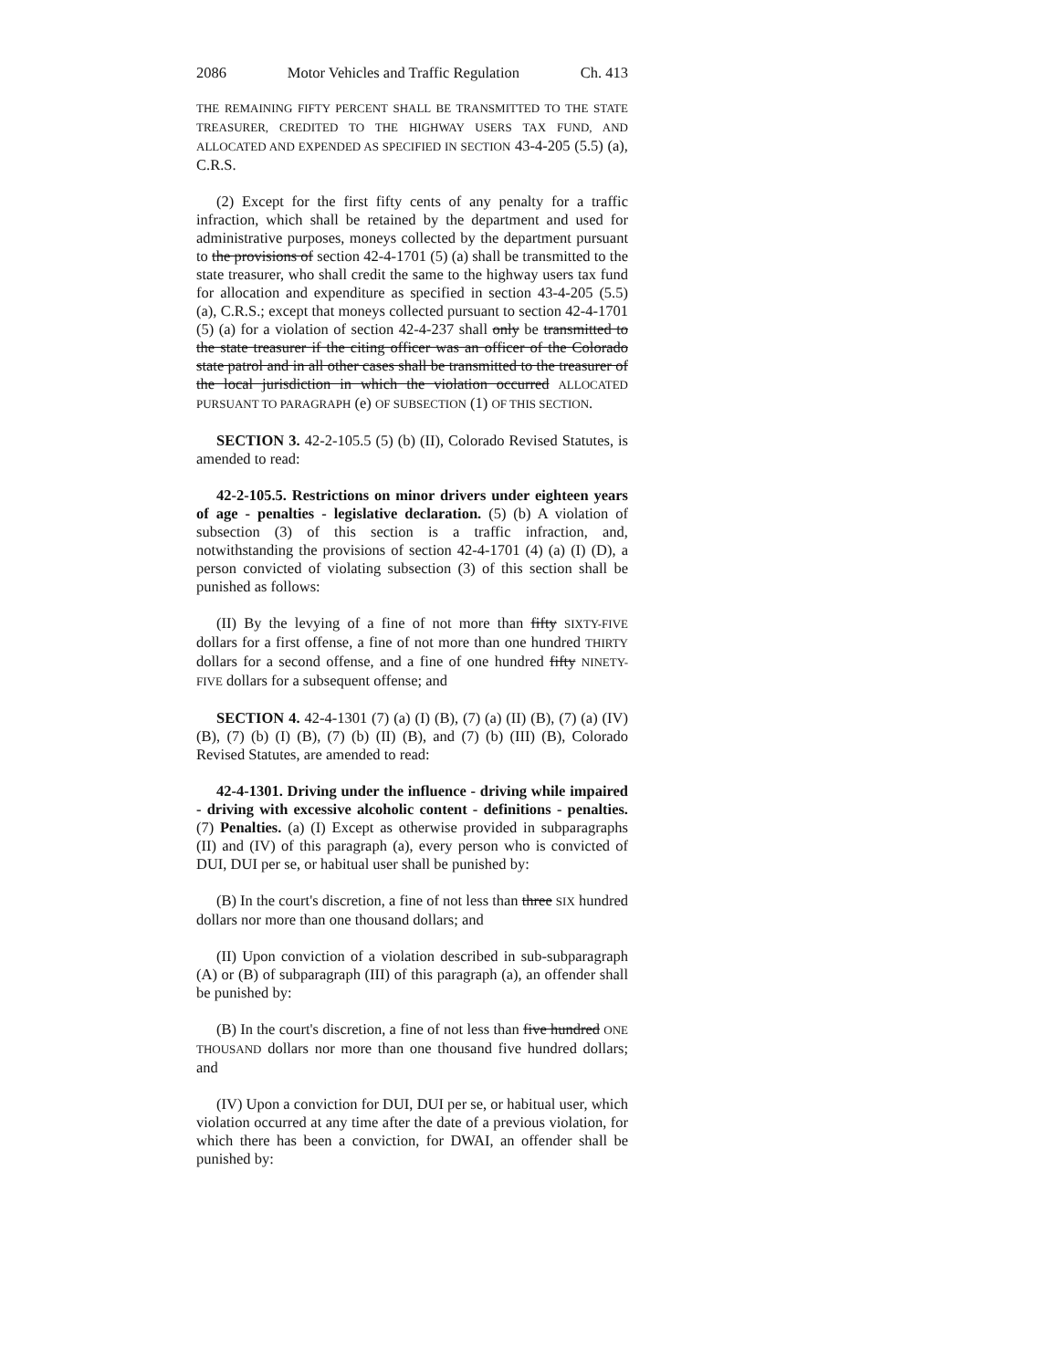2086 Motor Vehicles and Traffic Regulation Ch. 413
THE REMAINING FIFTY PERCENT SHALL BE TRANSMITTED TO THE STATE TREASURER, CREDITED TO THE HIGHWAY USERS TAX FUND, AND ALLOCATED AND EXPENDED AS SPECIFIED IN SECTION 43-4-205 (5.5) (a), C.R.S.
(2) Except for the first fifty cents of any penalty for a traffic infraction, which shall be retained by the department and used for administrative purposes, moneys collected by the department pursuant to the provisions of section 42-4-1701 (5) (a) shall be transmitted to the state treasurer, who shall credit the same to the highway users tax fund for allocation and expenditure as specified in section 43-4-205 (5.5) (a), C.R.S.; except that moneys collected pursuant to section 42-4-1701 (5) (a) for a violation of section 42-4-237 shall only be transmitted to the state treasurer if the citing officer was an officer of the Colorado state patrol and in all other cases shall be transmitted to the treasurer of the local jurisdiction in which the violation occurred ALLOCATED PURSUANT TO PARAGRAPH (e) OF SUBSECTION (1) OF THIS SECTION.
SECTION 3. 42-2-105.5 (5) (b) (II), Colorado Revised Statutes, is amended to read:
42-2-105.5. Restrictions on minor drivers under eighteen years of age - penalties - legislative declaration. (5) (b) A violation of subsection (3) of this section is a traffic infraction, and, notwithstanding the provisions of section 42-4-1701 (4) (a) (I) (D), a person convicted of violating subsection (3) of this section shall be punished as follows:
(II) By the levying of a fine of not more than fifty SIXTY-FIVE dollars for a first offense, a fine of not more than one hundred THIRTY dollars for a second offense, and a fine of one hundred fifty NINETY-FIVE dollars for a subsequent offense; and
SECTION 4. 42-4-1301 (7) (a) (I) (B), (7) (a) (II) (B), (7) (a) (IV) (B), (7) (b) (I) (B), (7) (b) (II) (B), and (7) (b) (III) (B), Colorado Revised Statutes, are amended to read:
42-4-1301. Driving under the influence - driving while impaired - driving with excessive alcoholic content - definitions - penalties. (7) Penalties. (a) (I) Except as otherwise provided in subparagraphs (II) and (IV) of this paragraph (a), every person who is convicted of DUI, DUI per se, or habitual user shall be punished by:
(B) In the court's discretion, a fine of not less than three SIX hundred dollars nor more than one thousand dollars; and
(II) Upon conviction of a violation described in sub-subparagraph (A) or (B) of subparagraph (III) of this paragraph (a), an offender shall be punished by:
(B) In the court's discretion, a fine of not less than five hundred ONE THOUSAND dollars nor more than one thousand five hundred dollars; and
(IV) Upon a conviction for DUI, DUI per se, or habitual user, which violation occurred at any time after the date of a previous violation, for which there has been a conviction, for DWAI, an offender shall be punished by: